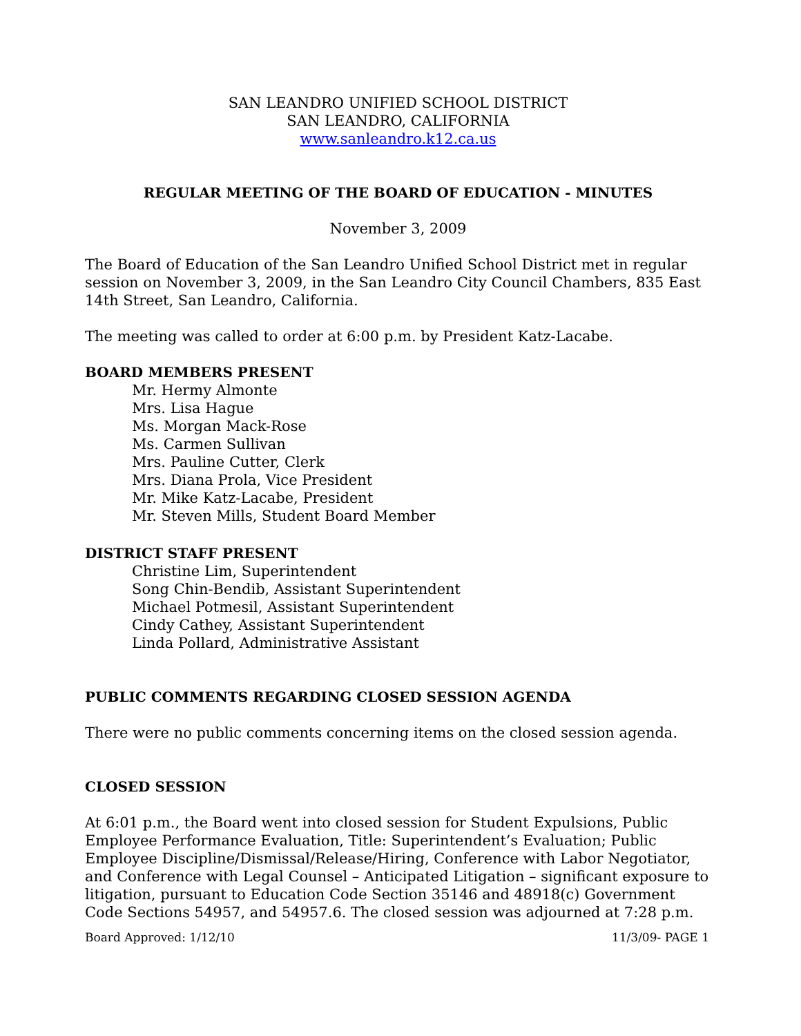SAN LEANDRO UNIFIED SCHOOL DISTRICT
SAN LEANDRO, CALIFORNIA
www.sanleandro.k12.ca.us
REGULAR MEETING OF THE BOARD OF EDUCATION - MINUTES
November 3, 2009
The Board of Education of the San Leandro Unified School District met in regular session on November 3, 2009, in the San Leandro City Council Chambers, 835 East 14th Street, San Leandro, California.
The meeting was called to order at 6:00 p.m. by President Katz-Lacabe.
BOARD MEMBERS PRESENT
Mr. Hermy Almonte
Mrs. Lisa Hague
Ms. Morgan Mack-Rose
Ms. Carmen Sullivan
Mrs. Pauline Cutter, Clerk
Mrs. Diana Prola, Vice President
Mr. Mike Katz-Lacabe, President
Mr. Steven Mills, Student Board Member
DISTRICT STAFF PRESENT
Christine Lim, Superintendent
Song Chin-Bendib, Assistant Superintendent
Michael Potmesil, Assistant Superintendent
Cindy Cathey, Assistant Superintendent
Linda Pollard, Administrative Assistant
PUBLIC COMMENTS REGARDING CLOSED SESSION AGENDA
There were no public comments concerning items on the closed session agenda.
CLOSED SESSION
At 6:01 p.m., the Board went into closed session for Student Expulsions, Public Employee Performance Evaluation, Title: Superintendent’s Evaluation; Public Employee Discipline/Dismissal/Release/Hiring, Conference with Labor Negotiator, and Conference with Legal Counsel – Anticipated Litigation – significant exposure to litigation, pursuant to Education Code Section 35146 and 48918(c) Government Code Sections 54957, and 54957.6. The closed session was adjourned at 7:28 p.m.
Board Approved: 1/12/10 11/3/09- PAGE 1